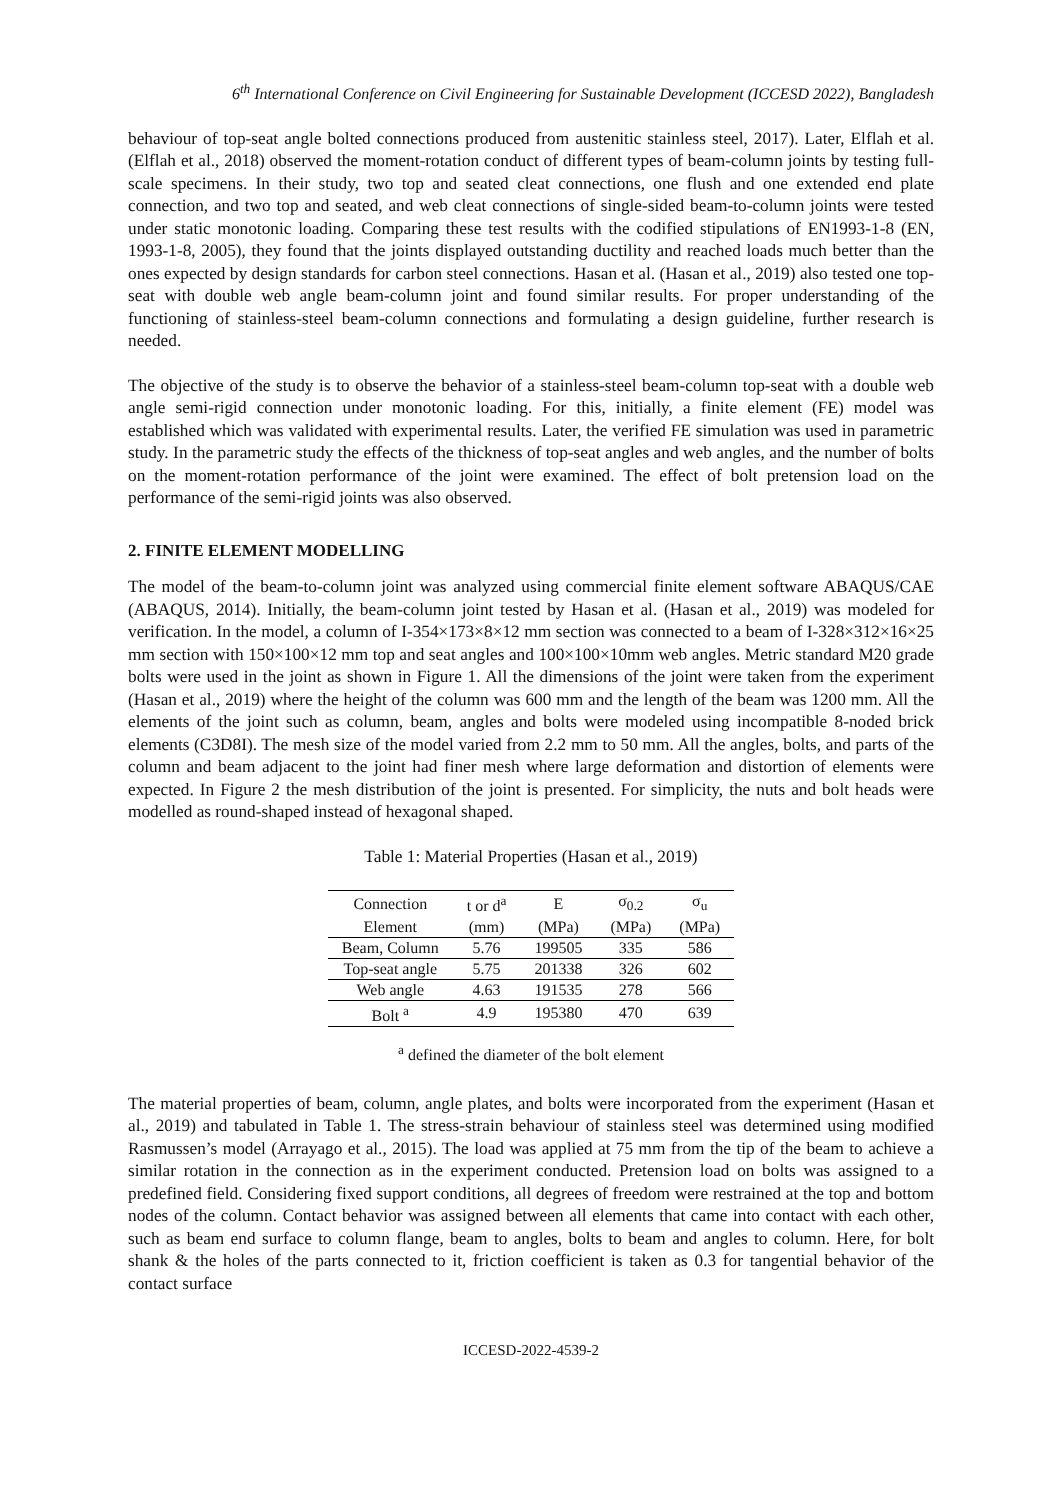6<sup>th</sup> International Conference on Civil Engineering for Sustainable Development (ICCESD 2022), Bangladesh
behaviour of top-seat angle bolted connections produced from austenitic stainless steel, 2017). Later, Elflah et al. (Elflah et al., 2018) observed the moment-rotation conduct of different types of beam-column joints by testing full-scale specimens. In their study, two top and seated cleat connections, one flush and one extended end plate connection, and two top and seated, and web cleat connections of single-sided beam-to-column joints were tested under static monotonic loading. Comparing these test results with the codified stipulations of EN1993-1-8 (EN, 1993-1-8, 2005), they found that the joints displayed outstanding ductility and reached loads much better than the ones expected by design standards for carbon steel connections. Hasan et al. (Hasan et al., 2019) also tested one top-seat with double web angle beam-column joint and found similar results. For proper understanding of the functioning of stainless-steel beam-column connections and formulating a design guideline, further research is needed.
The objective of the study is to observe the behavior of a stainless-steel beam-column top-seat with a double web angle semi-rigid connection under monotonic loading. For this, initially, a finite element (FE) model was established which was validated with experimental results. Later, the verified FE simulation was used in parametric study. In the parametric study the effects of the thickness of top-seat angles and web angles, and the number of bolts on the moment-rotation performance of the joint were examined. The effect of bolt pretension load on the performance of the semi-rigid joints was also observed.
2. FINITE ELEMENT MODELLING
The model of the beam-to-column joint was analyzed using commercial finite element software ABAQUS/CAE (ABAQUS, 2014). Initially, the beam-column joint tested by Hasan et al. (Hasan et al., 2019) was modeled for verification. In the model, a column of I-354×173×8×12 mm section was connected to a beam of I-328×312×16×25 mm section with 150×100×12 mm top and seat angles and 100×100×10mm web angles. Metric standard M20 grade bolts were used in the joint as shown in Figure 1. All the dimensions of the joint were taken from the experiment (Hasan et al., 2019) where the height of the column was 600 mm and the length of the beam was 1200 mm. All the elements of the joint such as column, beam, angles and bolts were modeled using incompatible 8-noded brick elements (C3D8I). The mesh size of the model varied from 2.2 mm to 50 mm. All the angles, bolts, and parts of the column and beam adjacent to the joint had finer mesh where large deformation and distortion of elements were expected. In Figure 2 the mesh distribution of the joint is presented. For simplicity, the nuts and bolt heads were modelled as round-shaped instead of hexagonal shaped.
Table 1: Material Properties (Hasan et al., 2019)
| Connection | t or d<sup>a</sup> | E | σ<sub>0.2</sub> | σ<sub>u</sub> |
| --- | --- | --- | --- | --- |
| Element | (mm) | (MPa) | (MPa) | (MPa) |
| Beam, Column | 5.76 | 199505 | 335 | 586 |
| Top-seat angle | 5.75 | 201338 | 326 | 602 |
| Web angle | 4.63 | 191535 | 278 | 566 |
| Bolt <sup>a</sup> | 4.9 | 195380 | 470 | 639 |
<sup>a</sup> defined the diameter of the bolt element
The material properties of beam, column, angle plates, and bolts were incorporated from the experiment (Hasan et al., 2019) and tabulated in Table 1. The stress-strain behaviour of stainless steel was determined using modified Rasmussen’s model (Arrayago et al., 2015). The load was applied at 75 mm from the tip of the beam to achieve a similar rotation in the connection as in the experiment conducted. Pretension load on bolts was assigned to a predefined field. Considering fixed support conditions, all degrees of freedom were restrained at the top and bottom nodes of the column. Contact behavior was assigned between all elements that came into contact with each other, such as beam end surface to column flange, beam to angles, bolts to beam and angles to column. Here, for bolt shank & the holes of the parts connected to it, friction coefficient is taken as 0.3 for tangential behavior of the contact surface
ICCESD-2022-4539-2